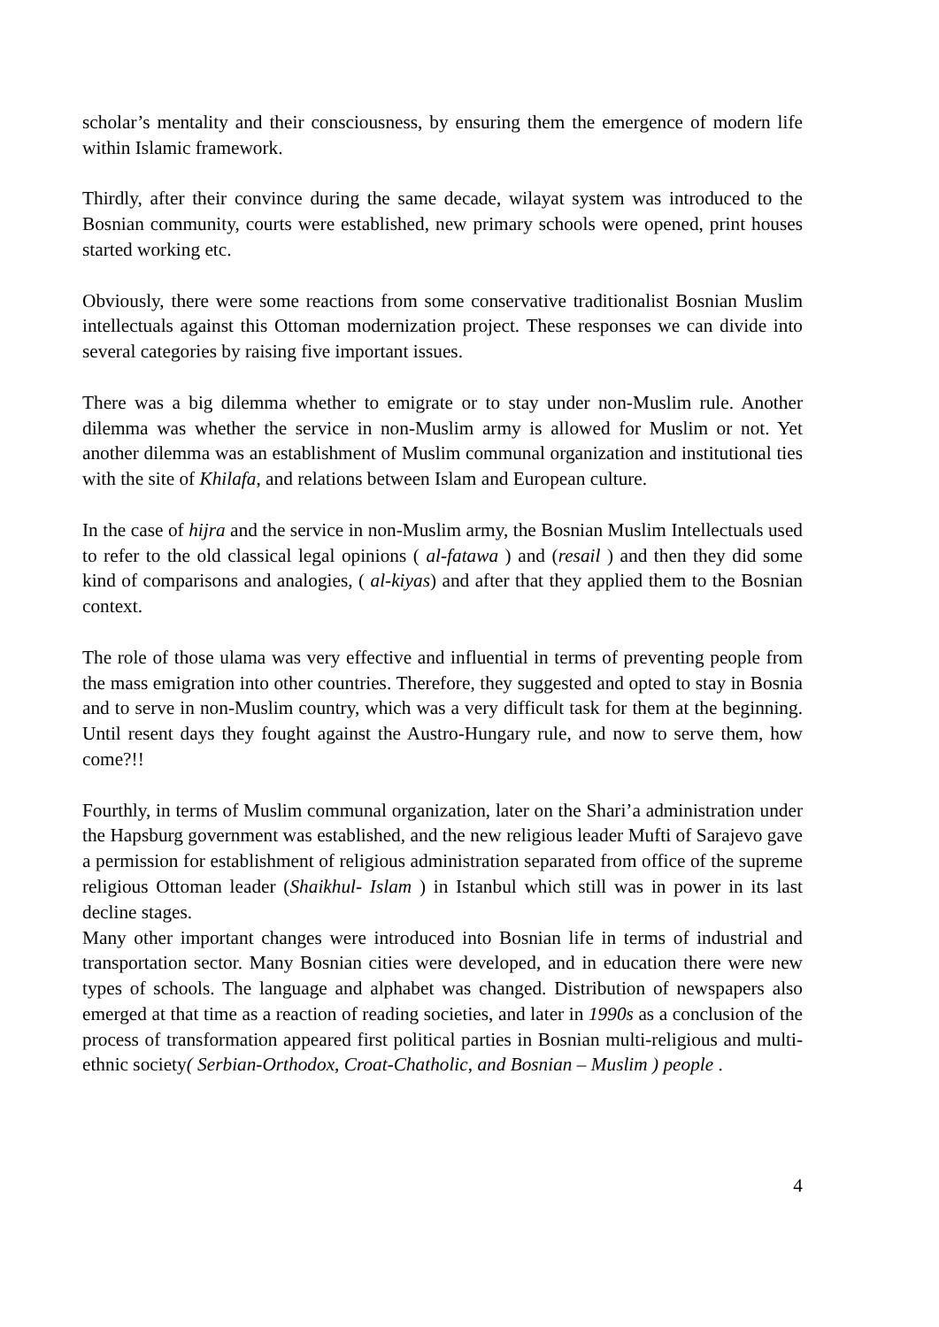scholar’s mentality and their consciousness, by ensuring them the emergence of modern life within Islamic framework.
Thirdly, after their convince during the same decade, wilayat system was introduced to the Bosnian community, courts were established, new primary schools were opened, print houses started working etc.
Obviously, there were some reactions from some conservative traditionalist Bosnian Muslim intellectuals against this Ottoman modernization project. These responses we can divide into several categories by raising five important issues.
There was a big dilemma whether to emigrate or to stay under non-Muslim rule. Another dilemma was whether the service in non-Muslim army is allowed for Muslim or not. Yet another dilemma was an establishment of Muslim communal organization and institutional ties with the site of Khilafa, and relations between Islam and European culture.
In the case of hijra and the service in non-Muslim army, the Bosnian Muslim Intellectuals used to refer to the old classical legal opinions ( al-fatawa ) and (resail ) and then they did some kind of comparisons and analogies, ( al-kiyas) and after that they applied them to the Bosnian context.
The role of those ulama was very effective and influential in terms of preventing people from the mass emigration into other countries. Therefore, they suggested and opted to stay in Bosnia and to serve in non-Muslim country, which was a very difficult task for them at the beginning. Until resent days they fought against the Austro-Hungary rule, and now to serve them, how come?!!
Fourthly, in terms of Muslim communal organization, later on the Shari’a administration under the Hapsburg government was established, and the new religious leader Mufti of Sarajevo gave a permission for establishment of religious administration separated from office of the supreme religious Ottoman leader (Shaikhul- Islam ) in Istanbul which still was in power in its last decline stages.
Many other important changes were introduced into Bosnian life in terms of industrial and transportation sector. Many Bosnian cities were developed, and in education there were new types of schools. The language and alphabet was changed. Distribution of newspapers also emerged at that time as a reaction of reading societies, and later in 1990s as a conclusion of the process of transformation appeared first political parties in Bosnian multi-religious and multi-ethnic society( Serbian-Orthodox, Croat-Chatholic, and Bosnian – Muslim ) people .
4